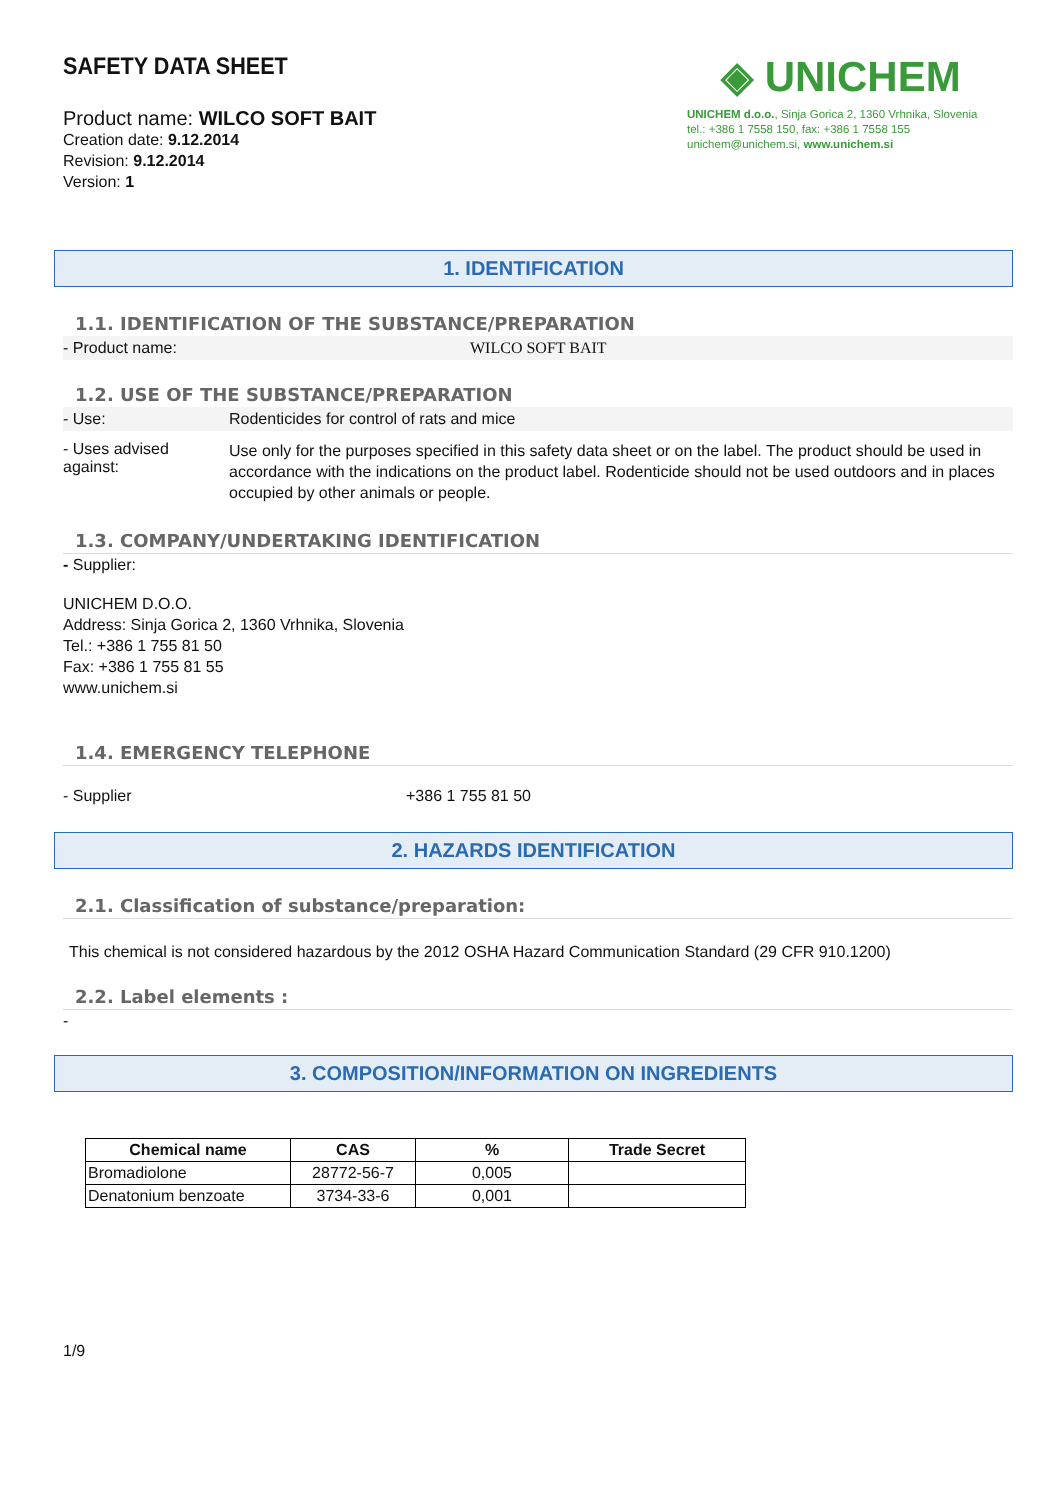SAFETY DATA SHEET
Product name: WILCO SOFT BAIT
Creation date: 9.12.2014
Revision: 9.12.2014
Version: 1
◈ UNICHEM
UNICHEM d.o.o., Sinja Gorica 2, 1360 Vrhnika, Slovenia
tel.: +386 1 7558 150, fax: +386 1 7558 155
unichem@unichem.si, www.unichem.si
1. IDENTIFICATION
1.1. IDENTIFICATION OF THE SUBSTANCE/PREPARATION
- Product name: WILCO SOFT BAIT
1.2. USE OF THE SUBSTANCE/PREPARATION
- Use: Rodenticides for control of rats and mice
- Uses advised against:
Use only for the purposes specified in this safety data sheet or on the label. The product should be used in accordance with the indications on the product label. Rodenticide should not be used outdoors and in places occupied by other animals or people.
1.3. COMPANY/UNDERTAKING IDENTIFICATION
- Supplier:
UNICHEM D.O.O.
Address: Sinja Gorica 2, 1360 Vrhnika, Slovenia
Tel.: +386 1 755 81 50
Fax: +386 1 755 81 55
www.unichem.si
1.4. EMERGENCY TELEPHONE
- Supplier +386 1 755 81 50
2. HAZARDS IDENTIFICATION
2.1. Classification of substance/preparation:
This chemical is not considered hazardous by the 2012 OSHA Hazard Communication Standard (29 CFR 910.1200)
2.2. Label elements :
-
3. COMPOSITION/INFORMATION ON INGREDIENTS
| Chemical name | CAS | % | Trade Secret |
| --- | --- | --- | --- |
| Bromadiolone | 28772-56-7 | 0,005 | |
| Denatonium benzoate | 3734-33-6 | 0,001 | |
1/9